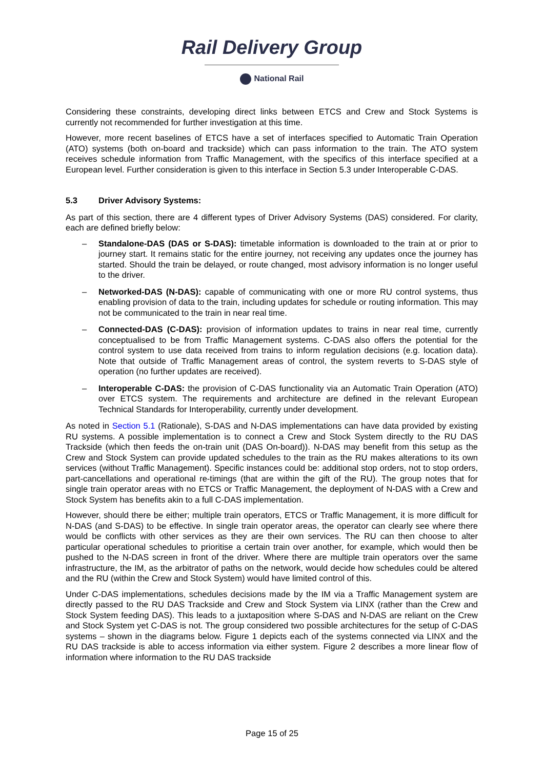Rail Delivery Group
National Rail
Considering these constraints, developing direct links between ETCS and Crew and Stock Systems is currently not recommended for further investigation at this time.
However, more recent baselines of ETCS have a set of interfaces specified to Automatic Train Operation (ATO) systems (both on-board and trackside) which can pass information to the train. The ATO system receives schedule information from Traffic Management, with the specifics of this interface specified at a European level. Further consideration is given to this interface in Section 5.3 under Interoperable C-DAS.
5.3 Driver Advisory Systems:
As part of this section, there are 4 different types of Driver Advisory Systems (DAS) considered. For clarity, each are defined briefly below:
– Standalone-DAS (DAS or S-DAS): timetable information is downloaded to the train at or prior to journey start. It remains static for the entire journey, not receiving any updates once the journey has started. Should the train be delayed, or route changed, most advisory information is no longer useful to the driver.
– Networked-DAS (N-DAS): capable of communicating with one or more RU control systems, thus enabling provision of data to the train, including updates for schedule or routing information. This may not be communicated to the train in near real time.
– Connected-DAS (C-DAS): provision of information updates to trains in near real time, currently conceptualised to be from Traffic Management systems. C-DAS also offers the potential for the control system to use data received from trains to inform regulation decisions (e.g. location data). Note that outside of Traffic Management areas of control, the system reverts to S-DAS style of operation (no further updates are received).
– Interoperable C-DAS: the provision of C-DAS functionality via an Automatic Train Operation (ATO) over ETCS system. The requirements and architecture are defined in the relevant European Technical Standards for Interoperability, currently under development.
As noted in Section 5.1 (Rationale), S-DAS and N-DAS implementations can have data provided by existing RU systems. A possible implementation is to connect a Crew and Stock System directly to the RU DAS Trackside (which then feeds the on-train unit (DAS On-board)). N-DAS may benefit from this setup as the Crew and Stock System can provide updated schedules to the train as the RU makes alterations to its own services (without Traffic Management). Specific instances could be: additional stop orders, not to stop orders, part-cancellations and operational re-timings (that are within the gift of the RU). The group notes that for single train operator areas with no ETCS or Traffic Management, the deployment of N-DAS with a Crew and Stock System has benefits akin to a full C-DAS implementation.
However, should there be either; multiple train operators, ETCS or Traffic Management, it is more difficult for N-DAS (and S-DAS) to be effective. In single train operator areas, the operator can clearly see where there would be conflicts with other services as they are their own services. The RU can then choose to alter particular operational schedules to prioritise a certain train over another, for example, which would then be pushed to the N-DAS screen in front of the driver. Where there are multiple train operators over the same infrastructure, the IM, as the arbitrator of paths on the network, would decide how schedules could be altered and the RU (within the Crew and Stock System) would have limited control of this.
Under C-DAS implementations, schedules decisions made by the IM via a Traffic Management system are directly passed to the RU DAS Trackside and Crew and Stock System via LINX (rather than the Crew and Stock System feeding DAS). This leads to a juxtaposition where S-DAS and N-DAS are reliant on the Crew and Stock System yet C-DAS is not. The group considered two possible architectures for the setup of C-DAS systems – shown in the diagrams below. Figure 1 depicts each of the systems connected via LINX and the RU DAS trackside is able to access information via either system. Figure 2 describes a more linear flow of information where information to the RU DAS trackside
Page 15 of 25